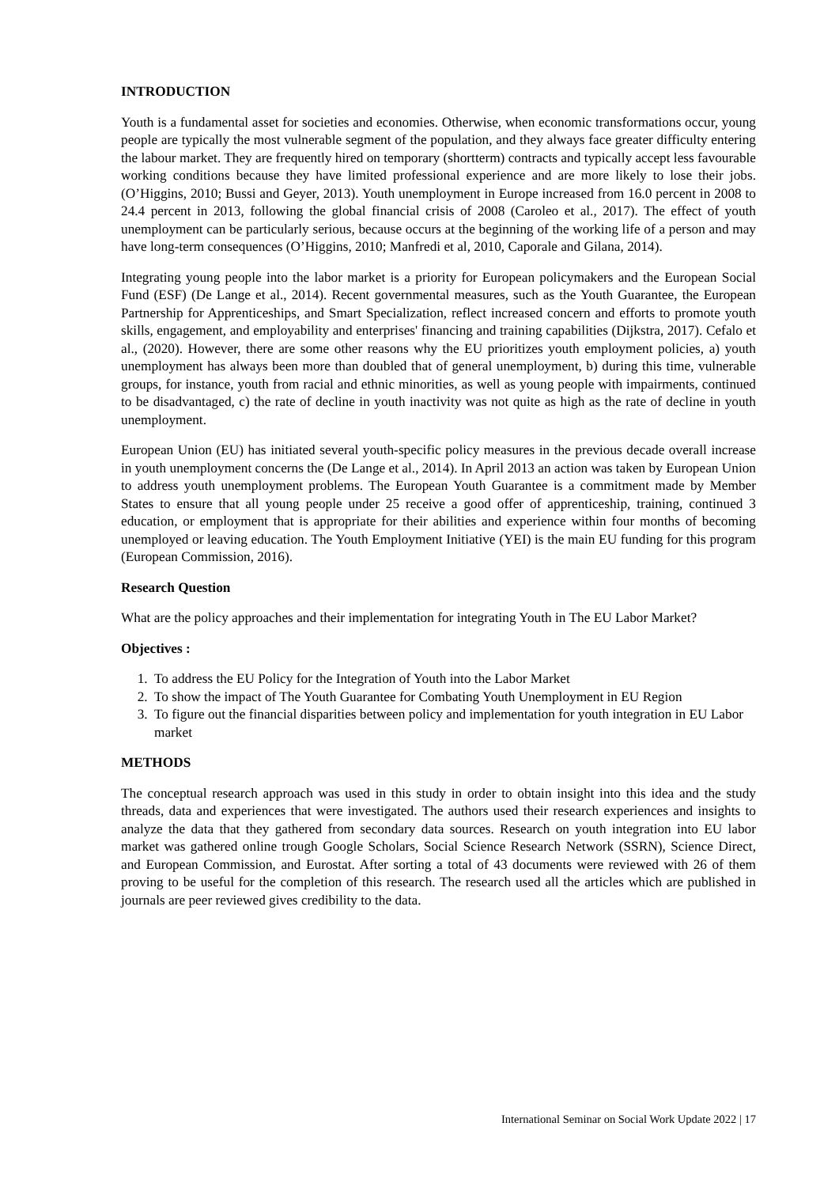INTRODUCTION
Youth is a fundamental asset for societies and economies. Otherwise, when economic transformations occur, young people are typically the most vulnerable segment of the population, and they always face greater difficulty entering the labour market. They are frequently hired on temporary (shortterm) contracts and typically accept less favourable working conditions because they have limited professional experience and are more likely to lose their jobs. (O’Higgins, 2010; Bussi and Geyer, 2013). Youth unemployment in Europe increased from 16.0 percent in 2008 to 24.4 percent in 2013, following the global financial crisis of 2008 (Caroleo et al., 2017). The effect of youth unemployment can be particularly serious, because occurs at the beginning of the working life of a person and may have long-term consequences (O’Higgins, 2010; Manfredi et al, 2010, Caporale and Gilana, 2014).
Integrating young people into the labor market is a priority for European policymakers and the European Social Fund (ESF) (De Lange et al., 2014). Recent governmental measures, such as the Youth Guarantee, the European Partnership for Apprenticeships, and Smart Specialization, reflect increased concern and efforts to promote youth skills, engagement, and employability and enterprises' financing and training capabilities (Dijkstra, 2017). Cefalo et al., (2020). However, there are some other reasons why the EU prioritizes youth employment policies, a) youth unemployment has always been more than doubled that of general unemployment, b) during this time, vulnerable groups, for instance, youth from racial and ethnic minorities, as well as young people with impairments, continued to be disadvantaged, c) the rate of decline in youth inactivity was not quite as high as the rate of decline in youth unemployment.
European Union (EU) has initiated several youth-specific policy measures in the previous decade overall increase in youth unemployment concerns the (De Lange et al., 2014). In April 2013 an action was taken by European Union to address youth unemployment problems. The European Youth Guarantee is a commitment made by Member States to ensure that all young people under 25 receive a good offer of apprenticeship, training, continued 3 education, or employment that is appropriate for their abilities and experience within four months of becoming unemployed or leaving education. The Youth Employment Initiative (YEI) is the main EU funding for this program (European Commission, 2016).
Research Question
What are the policy approaches and their implementation for integrating Youth in The EU Labor Market?
Objectives :
1. To address the EU Policy for the Integration of Youth into the Labor Market
2. To show the impact of The Youth Guarantee for Combating Youth Unemployment in EU Region
3. To figure out the financial disparities between policy and implementation for youth integration in EU Labor market
METHODS
The conceptual research approach was used in this study in order to obtain insight into this idea and the study threads, data and experiences that were investigated. The authors used their research experiences and insights to analyze the data that they gathered from secondary data sources. Research on youth integration into EU labor market was gathered online trough Google Scholars, Social Science Research Network (SSRN), Science Direct, and European Commission, and Eurostat. After sorting a total of 43 documents were reviewed with 26 of them proving to be useful for the completion of this research. The research used all the articles which are published in journals are peer reviewed gives credibility to the data.
International Seminar on Social Work Update 2022 | 17